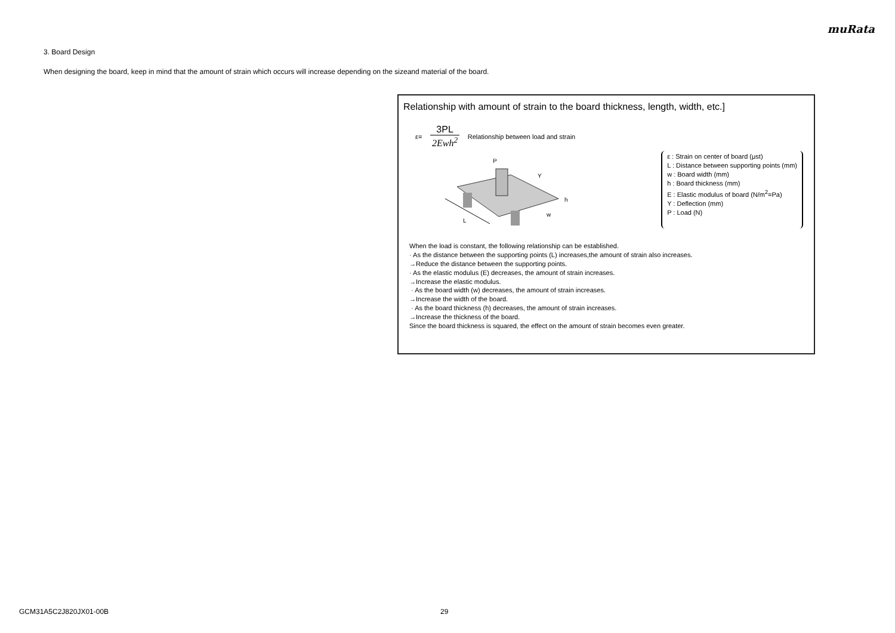muRata
3. Board Design
When designing the board, keep in mind that the amount of strain which occurs will increase depending on the sizeand material of the board.
Relationship with amount of strain to the board thickness, length, width, etc.]
ε=
3PL
2Ewh<sup>2</sup>
Relationship between load and strain
L
P
Y
h
w
ε : Strain on center of board (μst)
L : Distance between supporting points (mm)
w : Board width (mm)
h : Board thickness (mm)
E : Elastic modulus of board (N/m<sup>2</sup>=Pa)
Y : Deflection (mm)
P : Load (N)
When the load is constant, the following relationship can be established.
· As the distance between the supporting points (L) increases,the amount of strain also increases.
→Reduce the distance between the supporting points.
· As the elastic modulus (E) decreases, the amount of strain increases.
→Increase the elastic modulus.
· As the board width (w) decreases, the amount of strain increases.
→Increase the width of the board.
· As the board thickness (h) decreases, the amount of strain increases.
→Increase the thickness of the board.
Since the board thickness is squared, the effect on the amount of strain becomes even greater.
GCM31A5C2J820JX01-00B 29